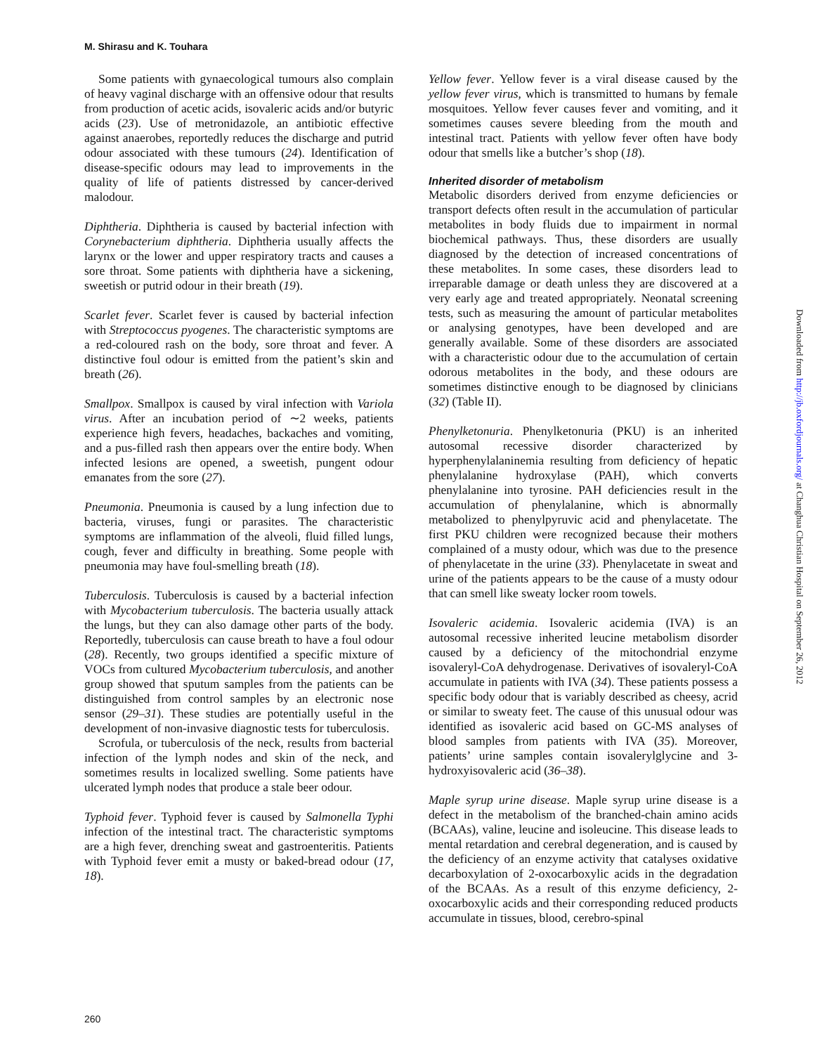M. Shirasu and K. Touhara
Some patients with gynaecological tumours also complain of heavy vaginal discharge with an offensive odour that results from production of acetic acids, isovaleric acids and/or butyric acids (23). Use of metronidazole, an antibiotic effective against anaerobes, reportedly reduces the discharge and putrid odour associated with these tumours (24). Identification of disease-specific odours may lead to improvements in the quality of life of patients distressed by cancer-derived malodour.
Diphtheria. Diphtheria is caused by bacterial infection with Corynebacterium diphtheria. Diphtheria usually affects the larynx or the lower and upper respiratory tracts and causes a sore throat. Some patients with diphtheria have a sickening, sweetish or putrid odour in their breath (19).
Scarlet fever. Scarlet fever is caused by bacterial infection with Streptococcus pyogenes. The characteristic symptoms are a red-coloured rash on the body, sore throat and fever. A distinctive foul odour is emitted from the patient’s skin and breath (26).
Smallpox. Smallpox is caused by viral infection with Variola virus. After an incubation period of ∼2 weeks, patients experience high fevers, headaches, backaches and vomiting, and a pus-filled rash then appears over the entire body. When infected lesions are opened, a sweetish, pungent odour emanates from the sore (27).
Pneumonia. Pneumonia is caused by a lung infection due to bacteria, viruses, fungi or parasites. The characteristic symptoms are inflammation of the alveoli, fluid filled lungs, cough, fever and difficulty in breathing. Some people with pneumonia may have foul-smelling breath (18).
Tuberculosis. Tuberculosis is caused by a bacterial infection with Mycobacterium tuberculosis. The bacteria usually attack the lungs, but they can also damage other parts of the body. Reportedly, tuberculosis can cause breath to have a foul odour (28). Recently, two groups identified a specific mixture of VOCs from cultured Mycobacterium tuberculosis, and another group showed that sputum samples from the patients can be distinguished from control samples by an electronic nose sensor (29–31). These studies are potentially useful in the development of non-invasive diagnostic tests for tuberculosis.
Scrofula, or tuberculosis of the neck, results from bacterial infection of the lymph nodes and skin of the neck, and sometimes results in localized swelling. Some patients have ulcerated lymph nodes that produce a stale beer odour.
Typhoid fever. Typhoid fever is caused by Salmonella Typhi infection of the intestinal tract. The characteristic symptoms are a high fever, drenching sweat and gastroenteritis. Patients with Typhoid fever emit a musty or baked-bread odour (17, 18).
Yellow fever. Yellow fever is a viral disease caused by the yellow fever virus, which is transmitted to humans by female mosquitoes. Yellow fever causes fever and vomiting, and it sometimes causes severe bleeding from the mouth and intestinal tract. Patients with yellow fever often have body odour that smells like a butcher’s shop (18).
Inherited disorder of metabolism
Metabolic disorders derived from enzyme deficiencies or transport defects often result in the accumulation of particular metabolites in body fluids due to impairment in normal biochemical pathways. Thus, these disorders are usually diagnosed by the detection of increased concentrations of these metabolites. In some cases, these disorders lead to irreparable damage or death unless they are discovered at a very early age and treated appropriately. Neonatal screening tests, such as measuring the amount of particular metabolites or analysing genotypes, have been developed and are generally available. Some of these disorders are associated with a characteristic odour due to the accumulation of certain odorous metabolites in the body, and these odours are sometimes distinctive enough to be diagnosed by clinicians (32) (Table II).
Phenylketonuria. Phenylketonuria (PKU) is an inherited autosomal recessive disorder characterized by hyperphenylalaninemia resulting from deficiency of hepatic phenylalanine hydroxylase (PAH), which converts phenylalanine into tyrosine. PAH deficiencies result in the accumulation of phenylalanine, which is abnormally metabolized to phenylpyruvic acid and phenylacetate. The first PKU children were recognized because their mothers complained of a musty odour, which was due to the presence of phenylacetate in the urine (33). Phenylacetate in sweat and urine of the patients appears to be the cause of a musty odour that can smell like sweaty locker room towels.
Isovaleric acidemia. Isovaleric acidemia (IVA) is an autosomal recessive inherited leucine metabolism disorder caused by a deficiency of the mitochondrial enzyme isovaleryl-CoA dehydrogenase. Derivatives of isovaleryl-CoA accumulate in patients with IVA (34). These patients possess a specific body odour that is variably described as cheesy, acrid or similar to sweaty feet. The cause of this unusual odour was identified as isovaleric acid based on GC-MS analyses of blood samples from patients with IVA (35). Moreover, patients’ urine samples contain isovalerylglycine and 3-hydroxyisovaleric acid (36–38).
Maple syrup urine disease. Maple syrup urine disease is a defect in the metabolism of the branched-chain amino acids (BCAAs), valine, leucine and isoleucine. This disease leads to mental retardation and cerebral degeneration, and is caused by the deficiency of an enzyme activity that catalyses oxidative decarboxylation of 2-oxocarboxylic acids in the degradation of the BCAAs. As a result of this enzyme deficiency, 2-oxocarboxylic acids and their corresponding reduced products accumulate in tissues, blood, cerebro-spinal
260
Downloaded from http://jb.oxfordjournals.org/ at Changhua Christian Hospital on September 26, 2012